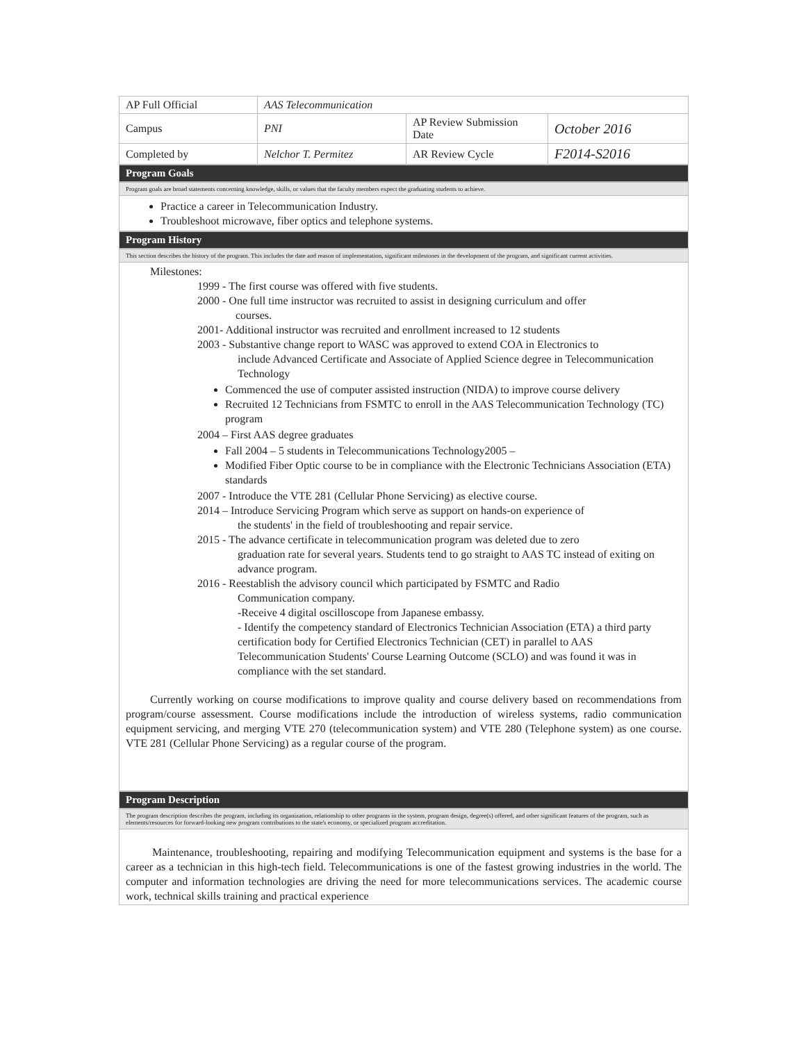| AP Full Official | AAS Telecommunication | | |
| Campus | PNI | AP Review Submission Date | October 2016 |
| Completed by | Nelchor T. Permitez | AR Review Cycle | F2014-S2016 |
Program Goals
Program goals are broad statements concerning knowledge, skills, or values that the faculty members expect the graduating students to achieve.
Practice a career in Telecommunication Industry.
Troubleshoot microwave, fiber optics and telephone systems.
Program History
This section describes the history of the program. This includes the date and reason of implementation, significant milestones in the development of the program, and significant current activities.
Milestones:
1999 - The first course was offered with five students.
2000 - One full time instructor was recruited to assist in designing curriculum and offer
courses.
2001- Additional instructor was recruited and enrollment increased to 12 students
2003 - Substantive change report to WASC was approved to extend COA in Electronics to
include Advanced Certificate and Associate of Applied Science degree in Telecommunication Technology
Commenced the use of computer assisted instruction (NIDA) to improve course delivery
Recruited 12 Technicians from FSMTC to enroll in the AAS Telecommunication Technology (TC) program
2004 – First AAS degree graduates
Fall 2004 – 5 students in Telecommunications Technology2005 –
Modified Fiber Optic course to be in compliance with the Electronic Technicians Association (ETA) standards
2007 - Introduce the VTE 281 (Cellular Phone Servicing) as elective course.
2014 – Introduce Servicing Program which serve as support on hands-on experience of
the students' in the field of troubleshooting and repair service.
2015 - The advance certificate in telecommunication program was deleted due to zero
graduation rate for several years. Students tend to go straight to AAS TC instead of exiting on advance program.
2016 - Reestablish the advisory council which participated by FSMTC and Radio
Communication company.
-Receive 4 digital oscilloscope from Japanese embassy.
- Identify the competency standard of Electronics Technician Association (ETA) a third party certification body for Certified Electronics Technician (CET) in parallel to AAS Telecommunication Students' Course Learning Outcome (SCLO) and was found it was in compliance with the set standard.
Currently working on course modifications to improve quality and course delivery based on recommendations from program/course assessment. Course modifications include the introduction of wireless systems, radio communication equipment servicing, and merging VTE 270 (telecommunication system) and VTE 280 (Telephone system) as one course. VTE 281 (Cellular Phone Servicing) as a regular course of the program.
Program Description
The program description describes the program, including its organization, relationship to other programs in the system, program design, degree(s) offered, and other significant features of the program, such as elements/resources for forward-looking new program contributions to the state's economy, or specialized program accreditation.
Maintenance, troubleshooting, repairing and modifying Telecommunication equipment and systems is the base for a career as a technician in this high-tech field. Telecommunications is one of the fastest growing industries in the world. The computer and information technologies are driving the need for more telecommunications services. The academic course work, technical skills training and practical experience